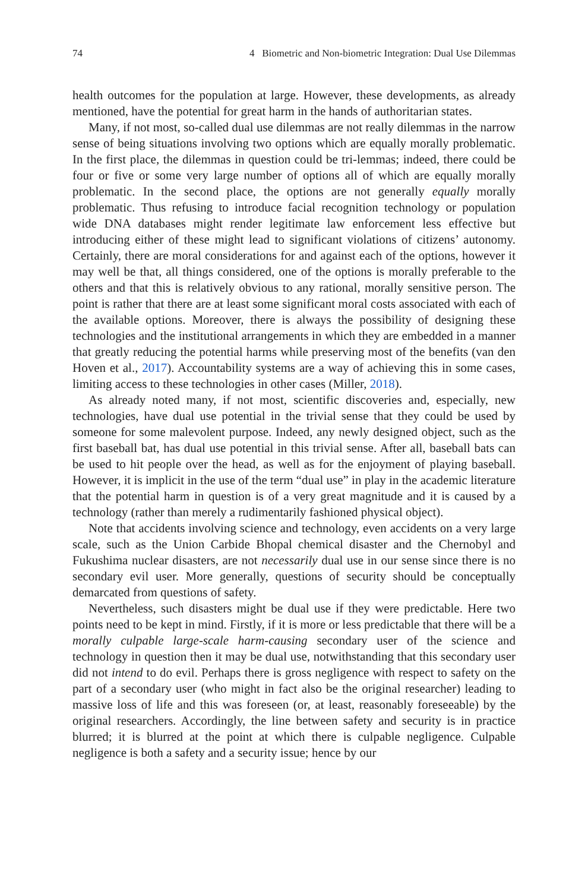74 4 Biometric and Non-biometric Integration: Dual Use Dilemmas
health outcomes for the population at large. However, these developments, as already mentioned, have the potential for great harm in the hands of authoritarian states.
Many, if not most, so-called dual use dilemmas are not really dilemmas in the narrow sense of being situations involving two options which are equally morally problematic. In the first place, the dilemmas in question could be tri-lemmas; indeed, there could be four or five or some very large number of options all of which are equally morally problematic. In the second place, the options are not generally equally morally problematic. Thus refusing to introduce facial recognition technology or population wide DNA databases might render legitimate law enforcement less effective but introducing either of these might lead to significant violations of citizens’ autonomy. Certainly, there are moral considerations for and against each of the options, however it may well be that, all things considered, one of the options is morally preferable to the others and that this is relatively obvious to any rational, morally sensitive person. The point is rather that there are at least some significant moral costs associated with each of the available options. Moreover, there is always the possibility of designing these technologies and the institutional arrangements in which they are embedded in a manner that greatly reducing the potential harms while preserving most of the benefits (van den Hoven et al., 2017). Accountability systems are a way of achieving this in some cases, limiting access to these technologies in other cases (Miller, 2018).
As already noted many, if not most, scientific discoveries and, especially, new technologies, have dual use potential in the trivial sense that they could be used by someone for some malevolent purpose. Indeed, any newly designed object, such as the first baseball bat, has dual use potential in this trivial sense. After all, baseball bats can be used to hit people over the head, as well as for the enjoyment of playing baseball. However, it is implicit in the use of the term “dual use” in play in the academic literature that the potential harm in question is of a very great magnitude and it is caused by a technology (rather than merely a rudimentarily fashioned physical object).
Note that accidents involving science and technology, even accidents on a very large scale, such as the Union Carbide Bhopal chemical disaster and the Chernobyl and Fukushima nuclear disasters, are not necessarily dual use in our sense since there is no secondary evil user. More generally, questions of security should be conceptually demarcated from questions of safety.
Nevertheless, such disasters might be dual use if they were predictable. Here two points need to be kept in mind. Firstly, if it is more or less predictable that there will be a morally culpable large-scale harm-causing secondary user of the science and technology in question then it may be dual use, notwithstanding that this secondary user did not intend to do evil. Perhaps there is gross negligence with respect to safety on the part of a secondary user (who might in fact also be the original researcher) leading to massive loss of life and this was foreseen (or, at least, reasonably foreseeable) by the original researchers. Accordingly, the line between safety and security is in practice blurred; it is blurred at the point at which there is culpable negligence. Culpable negligence is both a safety and a security issue; hence by our